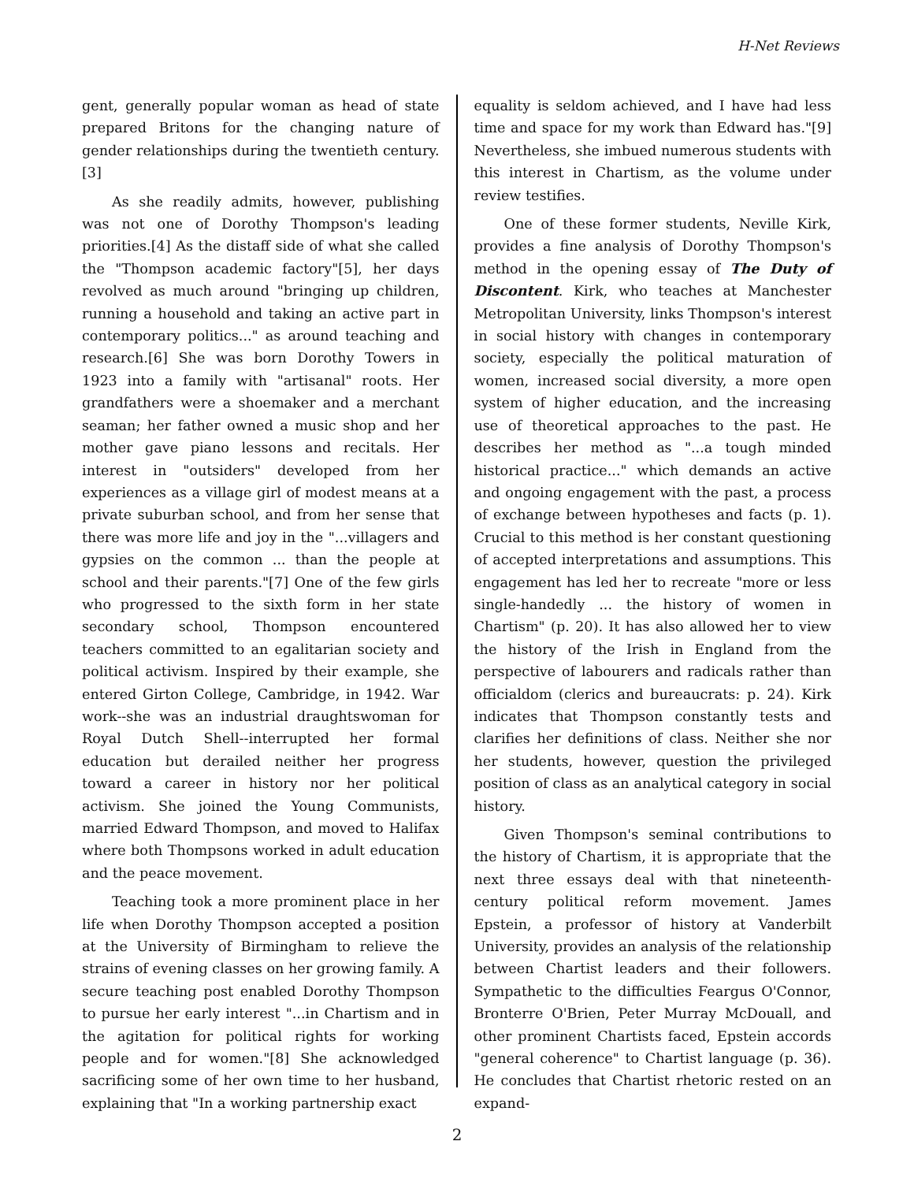H-Net Reviews
gent, generally popular woman as head of state prepared Britons for the changing nature of gender relationships during the twentieth century.[3]
As she readily admits, however, publishing was not one of Dorothy Thompson's leading priorities.[4] As the distaff side of what she called the "Thompson academic factory"[5], her days revolved as much around "bringing up children, running a household and taking an active part in contemporary politics..." as around teaching and research.[6] She was born Dorothy Towers in 1923 into a family with "artisanal" roots. Her grandfathers were a shoemaker and a merchant seaman; her father owned a music shop and her mother gave piano lessons and recitals. Her interest in "outsiders" developed from her experiences as a village girl of modest means at a private suburban school, and from her sense that there was more life and joy in the "...villagers and gypsies on the common ... than the people at school and their parents."[7] One of the few girls who progressed to the sixth form in her state secondary school, Thompson encountered teachers committed to an egalitarian society and political activism. Inspired by their example, she entered Girton College, Cambridge, in 1942. War work--she was an industrial draughtswoman for Royal Dutch Shell--interrupted her formal education but derailed neither her progress toward a career in history nor her political activism. She joined the Young Communists, married Edward Thompson, and moved to Halifax where both Thompsons worked in adult education and the peace movement.
Teaching took a more prominent place in her life when Dorothy Thompson accepted a position at the University of Birmingham to relieve the strains of evening classes on her growing family. A secure teaching post enabled Dorothy Thompson to pursue her early interest "...in Chartism and in the agitation for political rights for working people and for women."[8] She acknowledged sacrificing some of her own time to her husband, explaining that "In a working partnership exact
equality is seldom achieved, and I have had less time and space for my work than Edward has."[9] Nevertheless, she imbued numerous students with this interest in Chartism, as the volume under review testifies.
One of these former students, Neville Kirk, provides a fine analysis of Dorothy Thompson's method in the opening essay of The Duty of Discontent. Kirk, who teaches at Manchester Metropolitan University, links Thompson's interest in social history with changes in contemporary society, especially the political maturation of women, increased social diversity, a more open system of higher education, and the increasing use of theoretical approaches to the past. He describes her method as "...a tough minded historical practice..." which demands an active and ongoing engagement with the past, a process of exchange between hypotheses and facts (p. 1). Crucial to this method is her constant questioning of accepted interpretations and assumptions. This engagement has led her to recreate "more or less single-handedly ... the history of women in Chartism" (p. 20). It has also allowed her to view the history of the Irish in England from the perspective of labourers and radicals rather than officialdom (clerics and bureaucrats: p. 24). Kirk indicates that Thompson constantly tests and clarifies her definitions of class. Neither she nor her students, however, question the privileged position of class as an analytical category in social history.
Given Thompson's seminal contributions to the history of Chartism, it is appropriate that the next three essays deal with that nineteenth-century political reform movement. James Epstein, a professor of history at Vanderbilt University, provides an analysis of the relationship between Chartist leaders and their followers. Sympathetic to the difficulties Feargus O'Connor, Bronterre O'Brien, Peter Murray McDouall, and other prominent Chartists faced, Epstein accords "general coherence" to Chartist language (p. 36). He concludes that Chartist rhetoric rested on an expand-
2